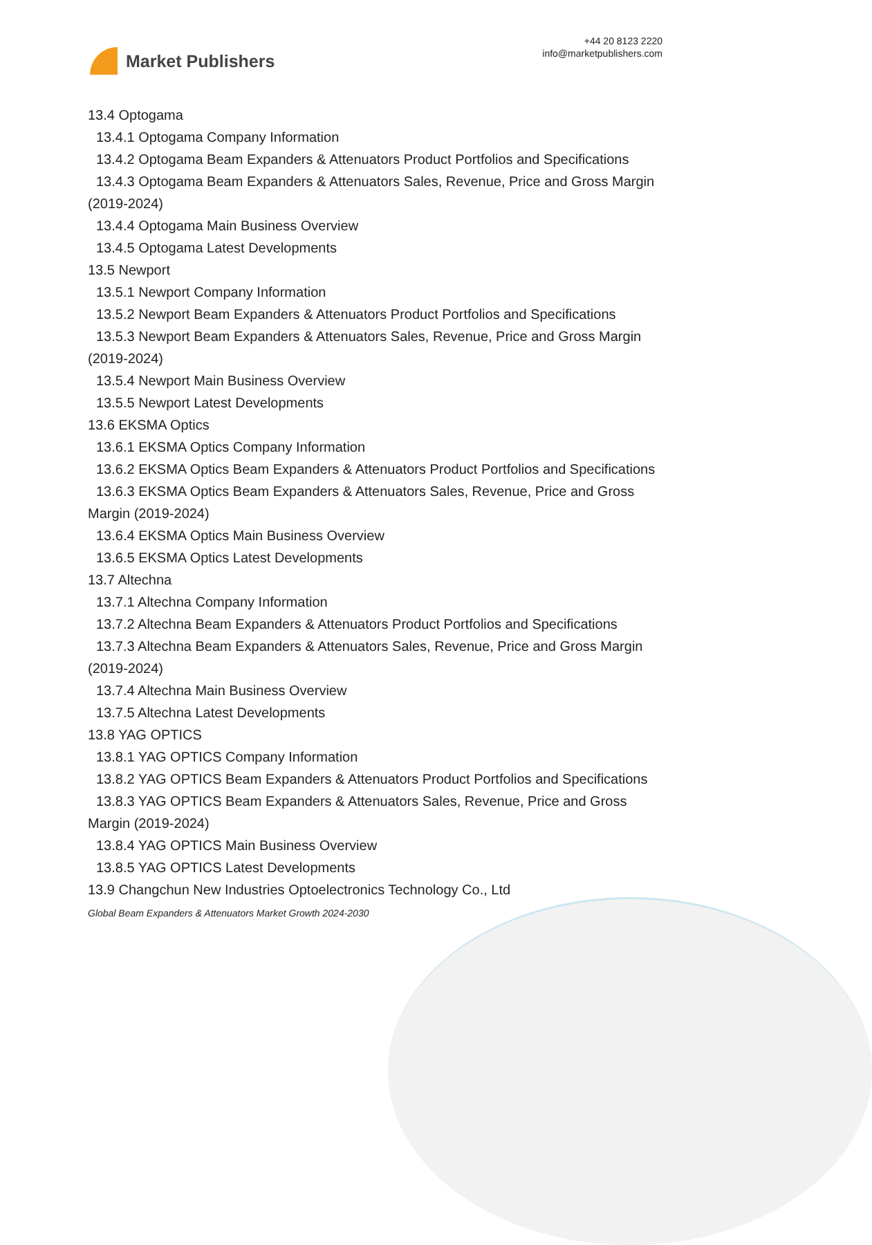Market Publishers
+44 20 8123 2220
info@marketpublishers.com
13.4 Optogama
13.4.1 Optogama Company Information
13.4.2 Optogama Beam Expanders & Attenuators Product Portfolios and Specifications
13.4.3 Optogama Beam Expanders & Attenuators Sales, Revenue, Price and Gross Margin (2019-2024)
13.4.4 Optogama Main Business Overview
13.4.5 Optogama Latest Developments
13.5 Newport
13.5.1 Newport Company Information
13.5.2 Newport Beam Expanders & Attenuators Product Portfolios and Specifications
13.5.3 Newport Beam Expanders & Attenuators Sales, Revenue, Price and Gross Margin (2019-2024)
13.5.4 Newport Main Business Overview
13.5.5 Newport Latest Developments
13.6 EKSMA Optics
13.6.1 EKSMA Optics Company Information
13.6.2 EKSMA Optics Beam Expanders & Attenuators Product Portfolios and Specifications
13.6.3 EKSMA Optics Beam Expanders & Attenuators Sales, Revenue, Price and Gross Margin (2019-2024)
13.6.4 EKSMA Optics Main Business Overview
13.6.5 EKSMA Optics Latest Developments
13.7 Altechna
13.7.1 Altechna Company Information
13.7.2 Altechna Beam Expanders & Attenuators Product Portfolios and Specifications
13.7.3 Altechna Beam Expanders & Attenuators Sales, Revenue, Price and Gross Margin (2019-2024)
13.7.4 Altechna Main Business Overview
13.7.5 Altechna Latest Developments
13.8 YAG OPTICS
13.8.1 YAG OPTICS Company Information
13.8.2 YAG OPTICS Beam Expanders & Attenuators Product Portfolios and Specifications
13.8.3 YAG OPTICS Beam Expanders & Attenuators Sales, Revenue, Price and Gross Margin (2019-2024)
13.8.4 YAG OPTICS Main Business Overview
13.8.5 YAG OPTICS Latest Developments
13.9 Changchun New Industries Optoelectronics Technology Co., Ltd
Global Beam Expanders & Attenuators Market Growth 2024-2030